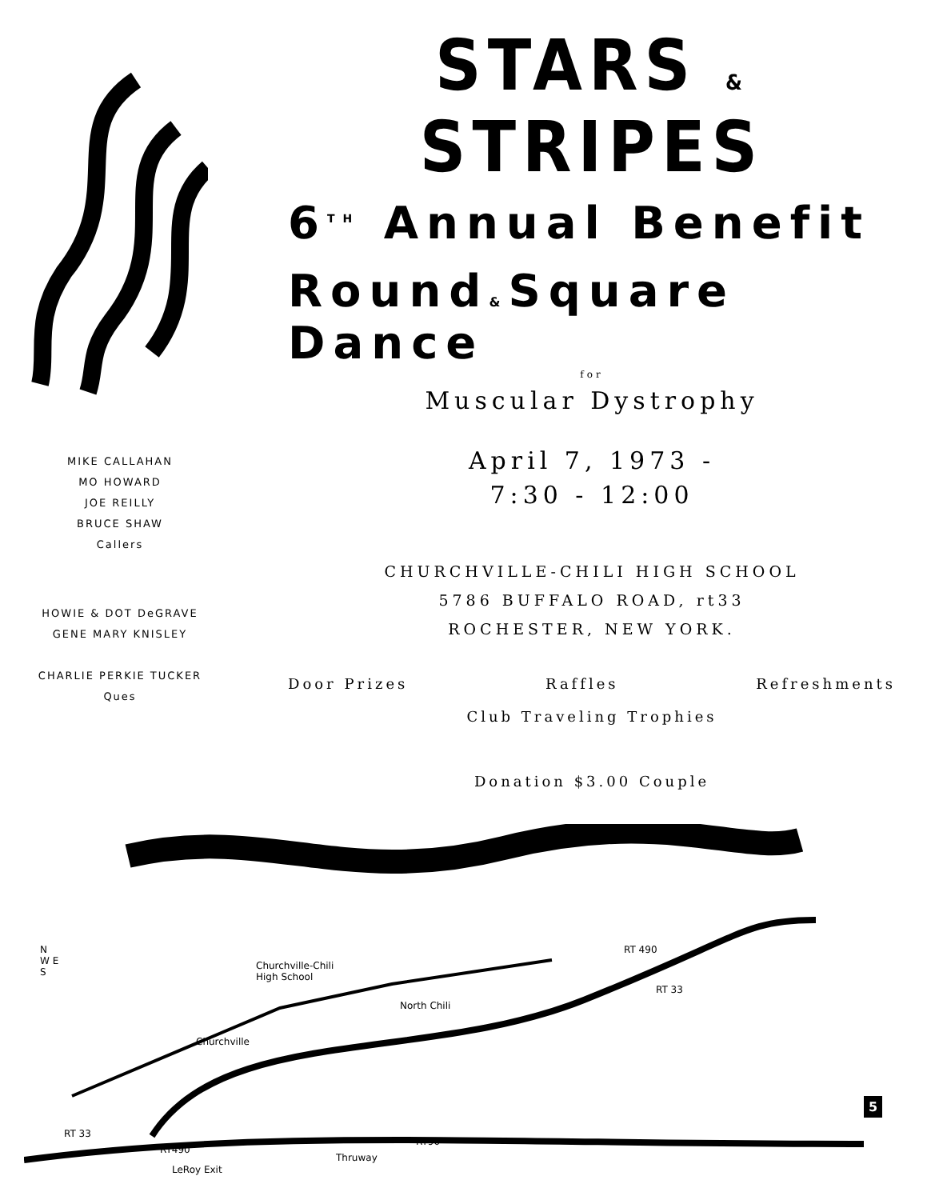STARS & STRIPES
6<sup>TH</sup> Annual Benefit
Round&Square Dance
for
Muscular Dystrophy
April 7, 1973 -
7:30 - 12:00
CHURCHVILLE-CHILI HIGH SCHOOL
5786 BUFFALO ROAD, rt33
ROCHESTER, NEW YORK.
Door Prizes Raffles Refreshments
Club Traveling Trophies
Donation $3.00 Couple
MIKE CALLAHAN
MO HOWARD
JOE REILLY
BRUCE SHAW
Callers
HOWIE & DOT DeGRAVE
GENE MARY KNISLEY
CHARLIE PERKIE TUCKER
Ques
Churchville-Chili
High School
Churchville
North Chili
RT 490
RT 33
RT 33
RT490
LeRoy Exit
Thruway
RT90
N
W E
S
5